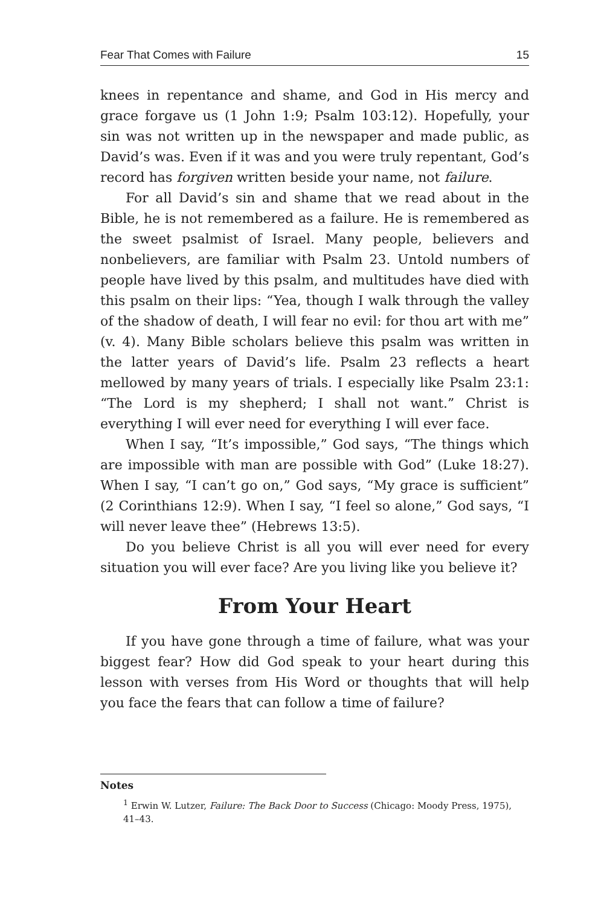Fear That Comes with Failure 15
knees in repentance and shame, and God in His mercy and grace forgave us (1 John 1:9; Psalm 103:12). Hopefully, your sin was not written up in the newspaper and made public, as David’s was. Even if it was and you were truly repentant, God’s record has forgiven written beside your name, not failure.
For all David’s sin and shame that we read about in the Bible, he is not remembered as a failure. He is remembered as the sweet psalmist of Israel. Many people, believers and nonbelievers, are familiar with Psalm 23. Untold numbers of people have lived by this psalm, and multitudes have died with this psalm on their lips: “Yea, though I walk through the valley of the shadow of death, I will fear no evil: for thou art with me” (v. 4). Many Bible scholars believe this psalm was written in the latter years of David’s life. Psalm 23 reflects a heart mellowed by many years of trials. I especially like Psalm 23:1: “The Lord is my shepherd; I shall not want.” Christ is everything I will ever need for everything I will ever face.
When I say, “It’s impossible,” God says, “The things which are impossible with man are possible with God” (Luke 18:27). When I say, “I can’t go on,” God says, “My grace is sufficient” (2 Corinthians 12:9). When I say, “I feel so alone,” God says, “I will never leave thee” (Hebrews 13:5).
Do you believe Christ is all you will ever need for every situation you will ever face? Are you living like you believe it?
From Your Heart
If you have gone through a time of failure, what was your biggest fear? How did God speak to your heart during this lesson with verses from His Word or thoughts that will help you face the fears that can follow a time of failure?
Notes
<sup>1</sup> Erwin W. Lutzer, Failure: The Back Door to Success (Chicago: Moody Press, 1975), 41–43.